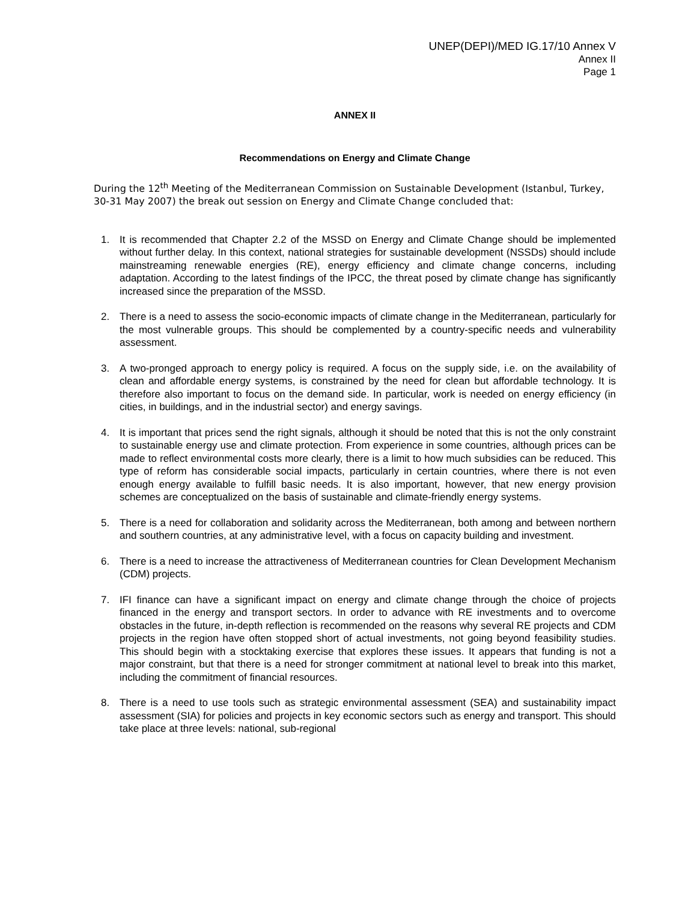UNEP(DEPI)/MED IG.17/10 Annex V
Annex II
Page 1
ANNEX II
Recommendations on Energy and Climate Change
During the 12<sup>th</sup> Meeting of the Mediterranean Commission on Sustainable Development (Istanbul, Turkey, 30-31 May 2007) the break out session on Energy and Climate Change concluded that:
1. It is recommended that Chapter 2.2 of the MSSD on Energy and Climate Change should be implemented without further delay. In this context, national strategies for sustainable development (NSSDs) should include mainstreaming renewable energies (RE), energy efficiency and climate change concerns, including adaptation. According to the latest findings of the IPCC, the threat posed by climate change has significantly increased since the preparation of the MSSD.
2. There is a need to assess the socio-economic impacts of climate change in the Mediterranean, particularly for the most vulnerable groups. This should be complemented by a country-specific needs and vulnerability assessment.
3. A two-pronged approach to energy policy is required. A focus on the supply side, i.e. on the availability of clean and affordable energy systems, is constrained by the need for clean but affordable technology. It is therefore also important to focus on the demand side. In particular, work is needed on energy efficiency (in cities, in buildings, and in the industrial sector) and energy savings.
4. It is important that prices send the right signals, although it should be noted that this is not the only constraint to sustainable energy use and climate protection. From experience in some countries, although prices can be made to reflect environmental costs more clearly, there is a limit to how much subsidies can be reduced. This type of reform has considerable social impacts, particularly in certain countries, where there is not even enough energy available to fulfill basic needs. It is also important, however, that new energy provision schemes are conceptualized on the basis of sustainable and climate-friendly energy systems.
5. There is a need for collaboration and solidarity across the Mediterranean, both among and between northern and southern countries, at any administrative level, with a focus on capacity building and investment.
6. There is a need to increase the attractiveness of Mediterranean countries for Clean Development Mechanism (CDM) projects.
7. IFI finance can have a significant impact on energy and climate change through the choice of projects financed in the energy and transport sectors. In order to advance with RE investments and to overcome obstacles in the future, in-depth reflection is recommended on the reasons why several RE projects and CDM projects in the region have often stopped short of actual investments, not going beyond feasibility studies. This should begin with a stocktaking exercise that explores these issues. It appears that funding is not a major constraint, but that there is a need for stronger commitment at national level to break into this market, including the commitment of financial resources.
8. There is a need to use tools such as strategic environmental assessment (SEA) and sustainability impact assessment (SIA) for policies and projects in key economic sectors such as energy and transport. This should take place at three levels: national, sub-regional